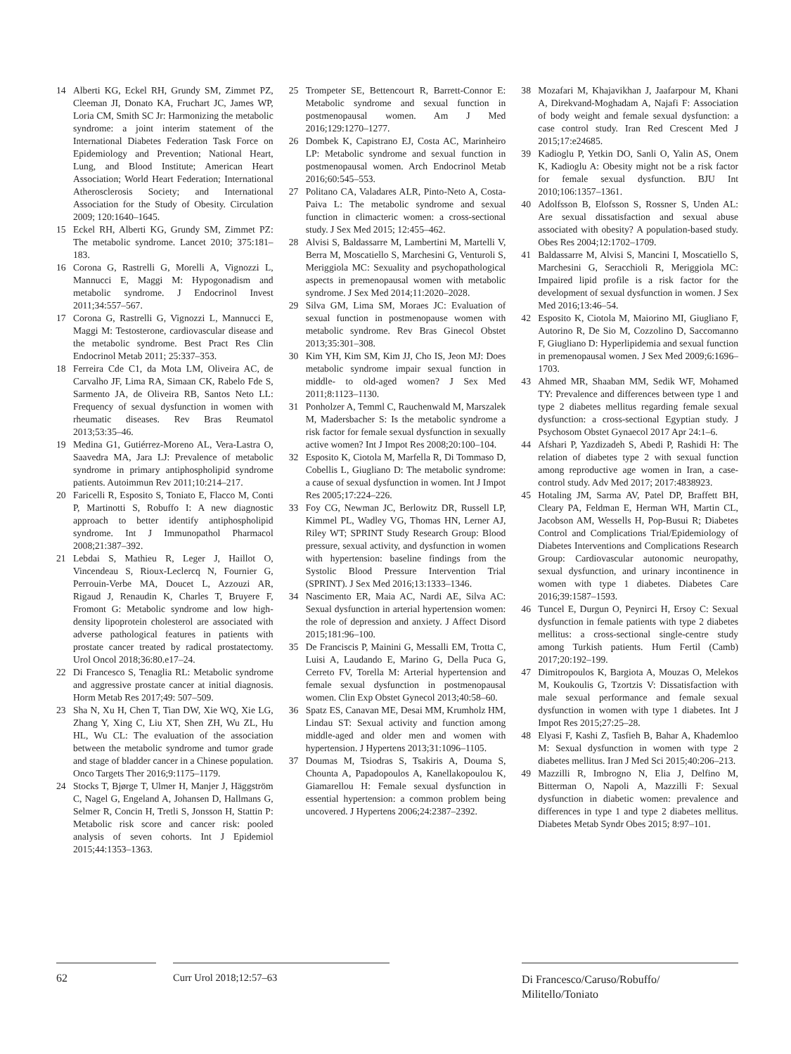14 Alberti KG, Eckel RH, Grundy SM, Zimmet PZ, Cleeman JI, Donato KA, Fruchart JC, James WP, Loria CM, Smith SC Jr: Harmonizing the metabolic syndrome: a joint interim statement of the International Diabetes Federation Task Force on Epidemiology and Prevention; National Heart, Lung, and Blood Institute; American Heart Association; World Heart Federation; International Atherosclerosis Society; and International Association for the Study of Obesity. Circulation 2009; 120:1640–1645.
15 Eckel RH, Alberti KG, Grundy SM, Zimmet PZ: The metabolic syndrome. Lancet 2010; 375:181–183.
16 Corona G, Rastrelli G, Morelli A, Vignozzi L, Mannucci E, Maggi M: Hypogonadism and metabolic syndrome. J Endocrinol Invest 2011;34:557–567.
17 Corona G, Rastrelli G, Vignozzi L, Mannucci E, Maggi M: Testosterone, cardiovascular disease and the metabolic syndrome. Best Pract Res Clin Endocrinol Metab 2011; 25:337–353.
18 Ferreira Cde C1, da Mota LM, Oliveira AC, de Carvalho JF, Lima RA, Simaan CK, Rabelo Fde S, Sarmento JA, de Oliveira RB, Santos Neto LL: Frequency of sexual dysfunction in women with rheumatic diseases. Rev Bras Reumatol 2013;53:35–46.
19 Medina G1, Gutiérrez-Moreno AL, Vera-Lastra O, Saavedra MA, Jara LJ: Prevalence of metabolic syndrome in primary antiphospholipid syndrome patients. Autoimmun Rev 2011;10:214–217.
20 Faricelli R, Esposito S, Toniato E, Flacco M, Conti P, Martinotti S, Robuffo I: A new diagnostic approach to better identify antiphospholipid syndrome. Int J Immunopathol Pharmacol 2008;21:387–392.
21 Lebdai S, Mathieu R, Leger J, Haillot O, Vincendeau S, Rioux-Leclercq N, Fournier G, Perrouin-Verbe MA, Doucet L, Azzouzi AR, Rigaud J, Renaudin K, Charles T, Bruyere F, Fromont G: Metabolic syndrome and low high-density lipoprotein cholesterol are associated with adverse pathological features in patients with prostate cancer treated by radical prostatectomy. Urol Oncol 2018;36:80.e17–24.
22 Di Francesco S, Tenaglia RL: Metabolic syndrome and aggressive prostate cancer at initial diagnosis. Horm Metab Res 2017;49: 507–509.
23 Sha N, Xu H, Chen T, Tian DW, Xie WQ, Xie LG, Zhang Y, Xing C, Liu XT, Shen ZH, Wu ZL, Hu HL, Wu CL: The evaluation of the association between the metabolic syndrome and tumor grade and stage of bladder cancer in a Chinese population. Onco Targets Ther 2016;9:1175–1179.
24 Stocks T, Bjørge T, Ulmer H, Manjer J, Häggström C, Nagel G, Engeland A, Johansen D, Hallmans G, Selmer R, Concin H, Tretli S, Jonsson H, Stattin P: Metabolic risk score and cancer risk: pooled analysis of seven cohorts. Int J Epidemiol 2015;44:1353–1363.
25 Trompeter SE, Bettencourt R, Barrett-Connor E: Metabolic syndrome and sexual function in postmenopausal women. Am J Med 2016;129:1270–1277.
26 Dombek K, Capistrano EJ, Costa AC, Marinheiro LP: Metabolic syndrome and sexual function in postmenopausal women. Arch Endocrinol Metab 2016;60:545–553.
27 Politano CA, Valadares ALR, Pinto-Neto A, Costa-Paiva L: The metabolic syndrome and sexual function in climacteric women: a cross-sectional study. J Sex Med 2015; 12:455–462.
28 Alvisi S, Baldassarre M, Lambertini M, Martelli V, Berra M, Moscatiello S, Marchesini G, Venturoli S, Meriggiola MC: Sexuality and psychopathological aspects in premenopausal women with metabolic syndrome. J Sex Med 2014;11:2020–2028.
29 Silva GM, Lima SM, Moraes JC: Evaluation of sexual function in postmenopause women with metabolic syndrome. Rev Bras Ginecol Obstet 2013;35:301–308.
30 Kim YH, Kim SM, Kim JJ, Cho IS, Jeon MJ: Does metabolic syndrome impair sexual function in middle- to old-aged women? J Sex Med 2011;8:1123–1130.
31 Ponholzer A, Temml C, Rauchenwald M, Marszalek M, Madersbacher S: Is the metabolic syndrome a risk factor for female sexual dysfunction in sexually active women? Int J Impot Res 2008;20:100–104.
32 Esposito K, Ciotola M, Marfella R, Di Tommaso D, Cobellis L, Giugliano D: The metabolic syndrome: a cause of sexual dysfunction in women. Int J Impot Res 2005;17:224–226.
33 Foy CG, Newman JC, Berlowitz DR, Russell LP, Kimmel PL, Wadley VG, Thomas HN, Lerner AJ, Riley WT; SPRINT Study Research Group: Blood pressure, sexual activity, and dysfunction in women with hypertension: baseline findings from the Systolic Blood Pressure Intervention Trial (SPRINT). J Sex Med 2016;13:1333–1346.
34 Nascimento ER, Maia AC, Nardi AE, Silva AC: Sexual dysfunction in arterial hypertension women: the role of depression and anxiety. J Affect Disord 2015;181:96–100.
35 De Franciscis P, Mainini G, Messalli EM, Trotta C, Luisi A, Laudando E, Marino G, Della Puca G, Cerreto FV, Torella M: Arterial hypertension and female sexual dysfunction in postmenopausal women. Clin Exp Obstet Gynecol 2013;40:58–60.
36 Spatz ES, Canavan ME, Desai MM, Krumholz HM, Lindau ST: Sexual activity and function among middle-aged and older men and women with hypertension. J Hypertens 2013;31:1096–1105.
37 Doumas M, Tsiodras S, Tsakiris A, Douma S, Chounta A, Papadopoulos A, Kanellakopoulou K, Giamarellou H: Female sexual dysfunction in essential hypertension: a common problem being uncovered. J Hypertens 2006;24:2387–2392.
38 Mozafari M, Khajavikhan J, Jaafarpour M, Khani A, Direkvand-Moghadam A, Najafi F: Association of body weight and female sexual dysfunction: a case control study. Iran Red Crescent Med J 2015;17:e24685.
39 Kadioglu P, Yetkin DO, Sanli O, Yalin AS, Onem K, Kadioglu A: Obesity might not be a risk factor for female sexual dysfunction. BJU Int 2010;106:1357–1361.
40 Adolfsson B, Elofsson S, Rossner S, Unden AL: Are sexual dissatisfaction and sexual abuse associated with obesity? A population-based study. Obes Res 2004;12:1702–1709.
41 Baldassarre M, Alvisi S, Mancini I, Moscatiello S, Marchesini G, Seracchioli R, Meriggiola MC: Impaired lipid profile is a risk factor for the development of sexual dysfunction in women. J Sex Med 2016;13:46–54.
42 Esposito K, Ciotola M, Maiorino MI, Giugliano F, Autorino R, De Sio M, Cozzolino D, Saccomanno F, Giugliano D: Hyperlipidemia and sexual function in premenopausal women. J Sex Med 2009;6:1696–1703.
43 Ahmed MR, Shaaban MM, Sedik WF, Mohamed TY: Prevalence and differences between type 1 and type 2 diabetes mellitus regarding female sexual dysfunction: a cross-sectional Egyptian study. J Psychosom Obstet Gynaecol 2017 Apr 24:1–6.
44 Afshari P, Yazdizadeh S, Abedi P, Rashidi H: The relation of diabetes type 2 with sexual function among reproductive age women in Iran, a case-control study. Adv Med 2017; 2017:4838923.
45 Hotaling JM, Sarma AV, Patel DP, Braffett BH, Cleary PA, Feldman E, Herman WH, Martin CL, Jacobson AM, Wessells H, Pop-Busui R; Diabetes Control and Complications Trial/Epidemiology of Diabetes Interventions and Complications Research Group: Cardiovascular autonomic neuropathy, sexual dysfunction, and urinary incontinence in women with type 1 diabetes. Diabetes Care 2016;39:1587–1593.
46 Tuncel E, Durgun O, Peynirci H, Ersoy C: Sexual dysfunction in female patients with type 2 diabetes mellitus: a cross-sectional single-centre study among Turkish patients. Hum Fertil (Camb) 2017;20:192–199.
47 Dimitropoulos K, Bargiota A, Mouzas O, Melekos M, Koukoulis G, Tzortzis V: Dissatisfaction with male sexual performance and female sexual dysfunction in women with type 1 diabetes. Int J Impot Res 2015;27:25–28.
48 Elyasi F, Kashi Z, Tasfieh B, Bahar A, Khademloo M: Sexual dysfunction in women with type 2 diabetes mellitus. Iran J Med Sci 2015;40:206–213.
49 Mazzilli R, Imbrogno N, Elia J, Delfino M, Bitterman O, Napoli A, Mazzilli F: Sexual dysfunction in diabetic women: prevalence and differences in type 1 and type 2 diabetes mellitus. Diabetes Metab Syndr Obes 2015; 8:97–101.
62 Curr Urol 2018;12:57–63
Di Francesco/Caruso/Robuffo/
Militello/Toniato